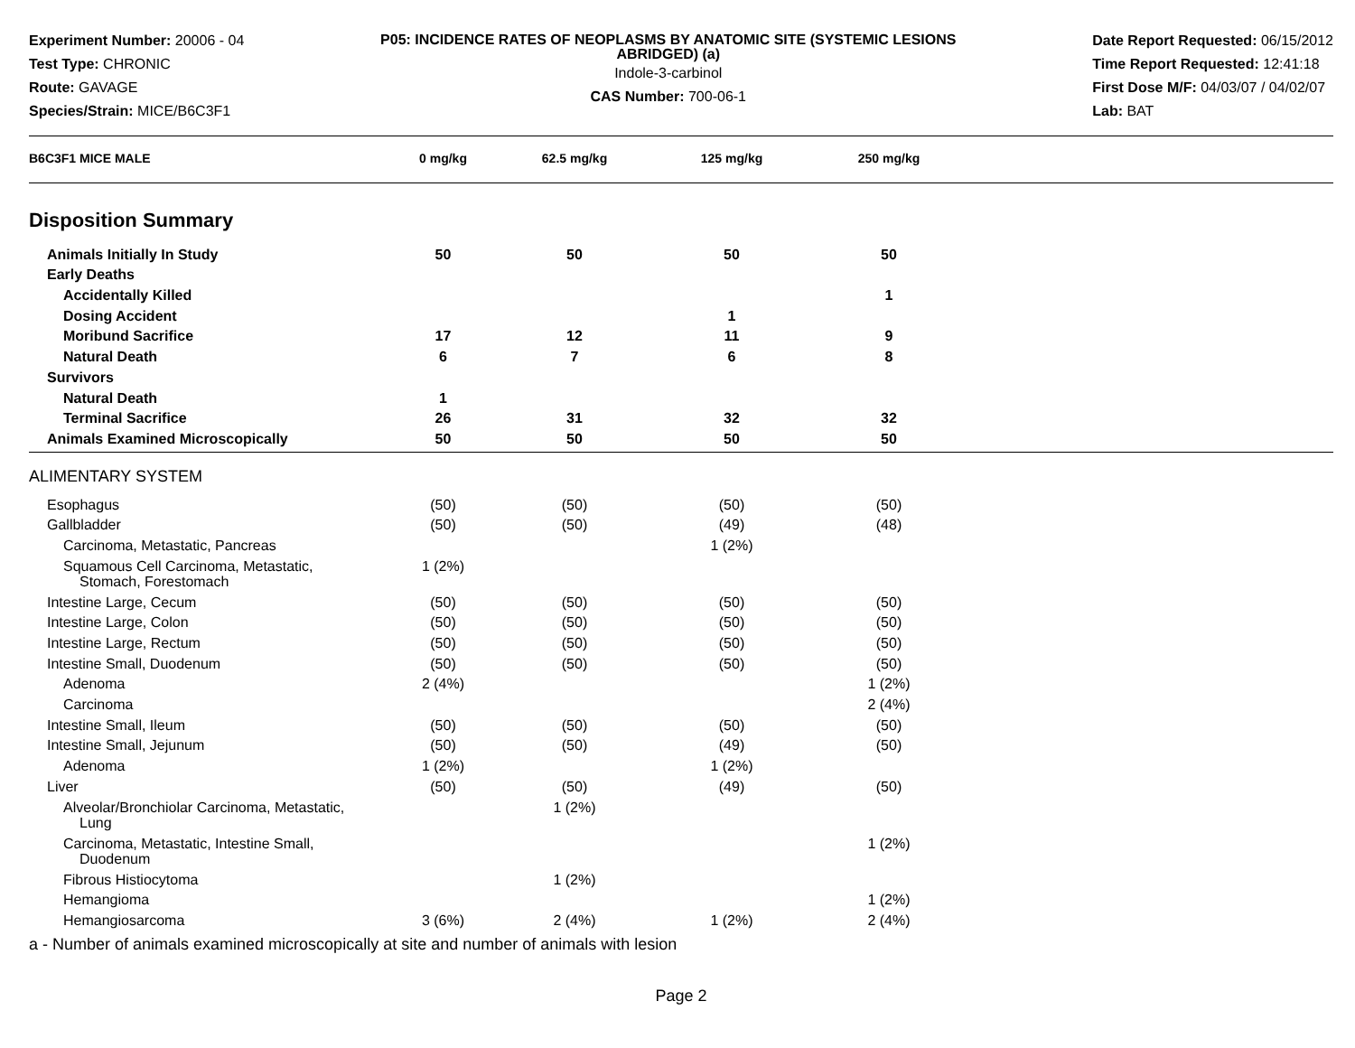Experiment Number: 20006 - 04
Test Type: CHRONIC
Route: GAVAGE
Species/Strain: MICE/B6C3F1
P05: INCIDENCE RATES OF NEOPLASMS BY ANATOMIC SITE (SYSTEMIC LESIONS ABRIDGED) (a)
Indole-3-carbinol
CAS Number: 700-06-1
Date Report Requested: 06/15/2012
Time Report Requested: 12:41:18
First Dose M/F: 04/03/07 / 04/02/07
Lab: BAT
| B6C3F1 MICE MALE | 0 mg/kg | 62.5 mg/kg | 125 mg/kg | 250 mg/kg | |
Disposition Summary
| Animals Initially In Study | 50 | 50 | 50 | 50 | |
| Early Deaths | | | | | |
| Accidentally Killed | | | | 1 | |
| Dosing Accident | | | 1 | | |
| Moribund Sacrifice | 17 | 12 | 11 | 9 | |
| Natural Death | 6 | 7 | 6 | 8 | |
| Survivors | | | | | |
| Natural Death | 1 | | | | |
| Terminal Sacrifice | 26 | 31 | 32 | 32 | |
| Animals Examined Microscopically | 50 | 50 | 50 | 50 | |
ALIMENTARY SYSTEM
| Esophagus | (50) | (50) | (50) | (50) | |
| Gallbladder | (50) | (50) | (49) | (48) | |
| Carcinoma, Metastatic, Pancreas | | | 1 (2%) | | |
| Squamous Cell Carcinoma, Metastatic, Stomach, Forestomach | 1 (2%) | | | | |
| Intestine Large, Cecum | (50) | (50) | (50) | (50) | |
| Intestine Large, Colon | (50) | (50) | (50) | (50) | |
| Intestine Large, Rectum | (50) | (50) | (50) | (50) | |
| Intestine Small, Duodenum | (50) | (50) | (50) | (50) | |
| Adenoma | 2 (4%) | | | 1 (2%) | |
| Carcinoma | | | | 2 (4%) | |
| Intestine Small, Ileum | (50) | (50) | (50) | (50) | |
| Intestine Small, Jejunum | (50) | (50) | (49) | (50) | |
| Adenoma | 1 (2%) | | 1 (2%) | | |
| Liver | (50) | (50) | (49) | (50) | |
| Alveolar/Bronchiolar Carcinoma, Metastatic, Lung | | 1 (2%) | | | |
| Carcinoma, Metastatic, Intestine Small, Duodenum | | | | 1 (2%) | |
| Fibrous Histiocytoma | | 1 (2%) | | | |
| Hemangioma | | | | 1 (2%) | |
| Hemangiosarcoma | 3 (6%) | 2 (4%) | 1 (2%) | 2 (4%) | |
a - Number of animals examined microscopically at site and number of animals with lesion
Page 2